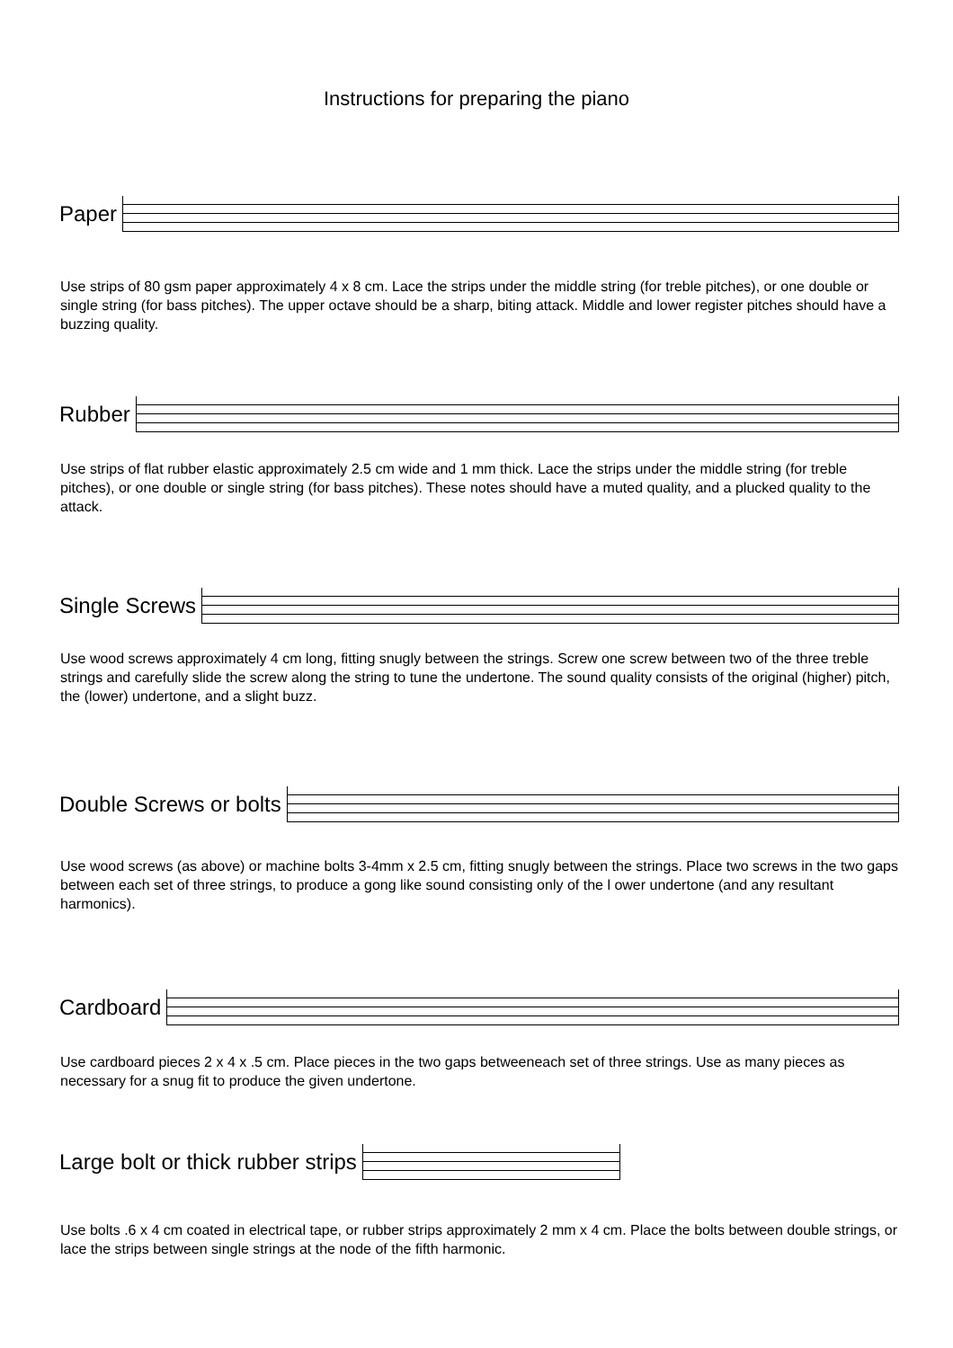Instructions for preparing the piano
Paper
Use strips of 80 gsm paper approximately 4 x 8 cm. Lace the strips under the middle string (for treble pitches), or one double or single string (for bass pitches). The upper octave should be a sharp, biting attack. Middle and lower register pitches should have a buzzing quality.
Rubber
Use strips of flat rubber elastic approximately 2.5 cm wide and 1 mm thick. Lace the strips under the middle string (for treble pitches), or one double or single string (for bass pitches). These notes should have a muted quality, and a plucked quality to the attack.
Single Screws
Use wood screws approximately 4 cm long, fitting snugly between the strings. Screw one screw between two of the three treble strings and carefully slide the screw along the string to tune the undertone. The sound quality consists of the original (higher) pitch, the (lower) undertone, and a slight buzz.
Double Screws or bolts
Use wood screws (as above) or machine bolts 3-4mm x 2.5 cm, fitting snugly between the strings. Place two screws in the two gaps between each set of three strings, to produce a gong like sound consisting only of the l ower undertone (and any resultant harmonics).
Cardboard
Use cardboard pieces 2 x 4 x .5 cm. Place pieces in the two gaps betweeneach set of three strings. Use as many pieces as necessary for a snug fit to produce the given undertone.
Large bolt or thick rubber strips
Use bolts .6 x 4 cm coated in electrical tape, or rubber strips approximately 2 mm x 4 cm. Place the bolts between double strings, or lace the strips between single strings at the node of the fifth harmonic.